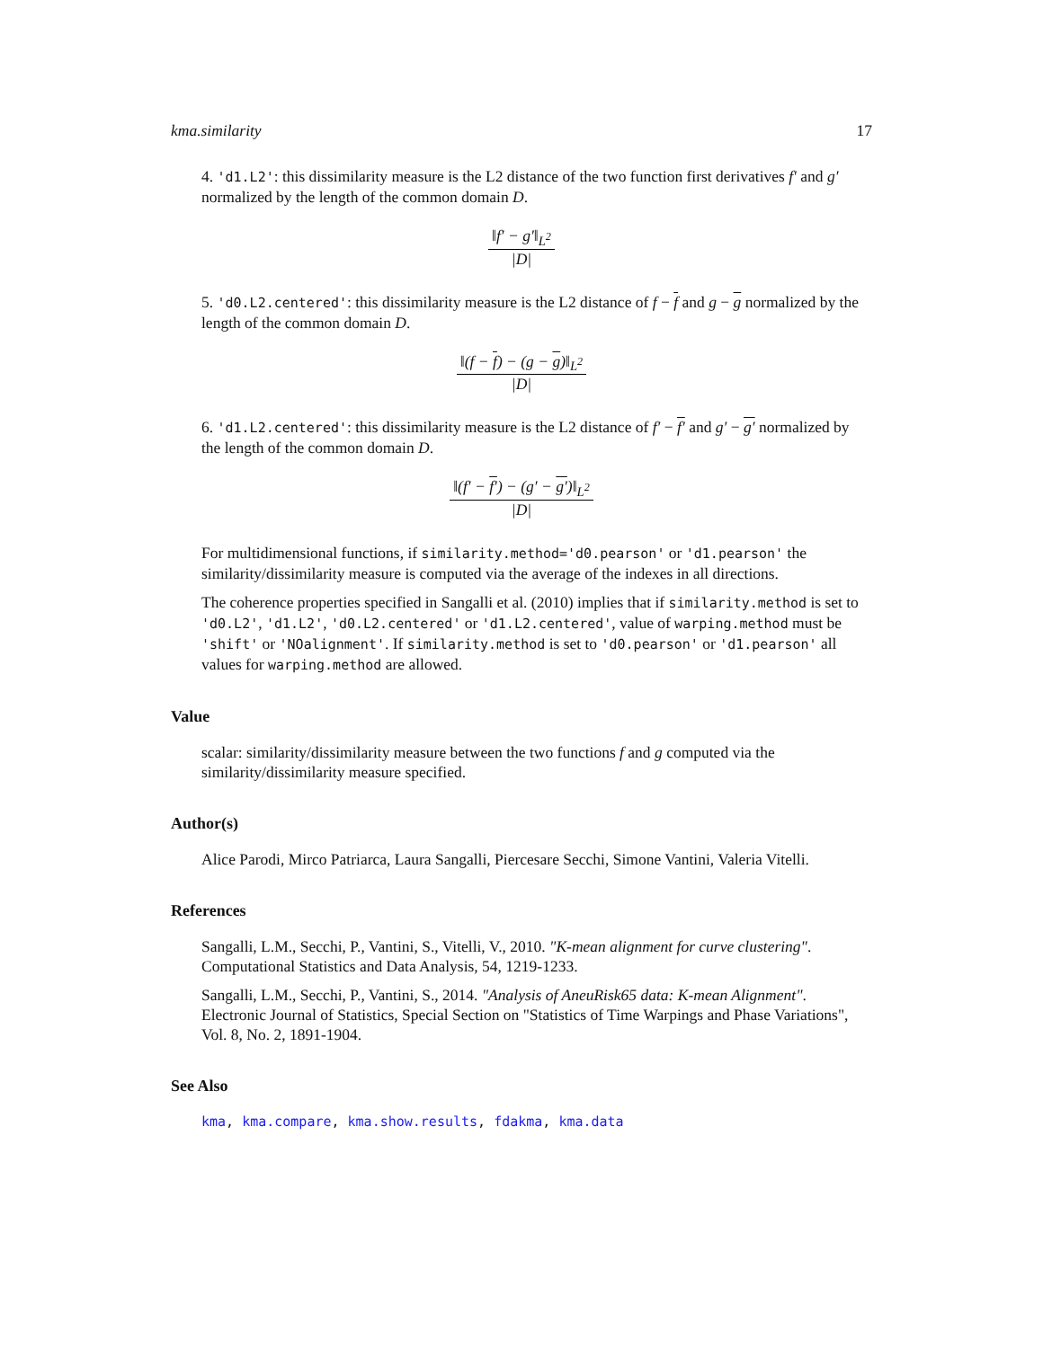kma.similarity 17
4. 'd1.L2': this dissimilarity measure is the L2 distance of the two function first derivatives f′ and g′ normalized by the length of the common domain D.
‖f′ − g′‖<sub>L<sup>2</sup></sub> |D|
5. 'd0.L2.centered': this dissimilarity measure is the L2 distance of f − f and g − g normalized by the length of the common domain D.
‖(f − f) − (g − g)‖<sub>L<sup>2</sup></sub> |D|
6. 'd1.L2.centered': this dissimilarity measure is the L2 distance of f′ − f′ and g′ − g′ normalized by the length of the common domain D.
‖(f′ − f′) − (g′ − g′)‖<sub>L<sup>2</sup></sub> |D|
For multidimensional functions, if similarity.method='d0.pearson' or 'd1.pearson' the similarity/dissimilarity measure is computed via the average of the indexes in all directions.
The coherence properties specified in Sangalli et al. (2010) implies that if similarity.method is set to 'd0.L2', 'd1.L2', 'd0.L2.centered' or 'd1.L2.centered', value of warping.method must be 'shift' or 'NOalignment'. If similarity.method is set to 'd0.pearson' or 'd1.pearson' all values for warping.method are allowed.
Value
scalar: similarity/dissimilarity measure between the two functions f and g computed via the similarity/dissimilarity measure specified.
Author(s)
Alice Parodi, Mirco Patriarca, Laura Sangalli, Piercesare Secchi, Simone Vantini, Valeria Vitelli.
References
Sangalli, L.M., Secchi, P., Vantini, S., Vitelli, V., 2010. "K-mean alignment for curve clustering". Computational Statistics and Data Analysis, 54, 1219-1233.
Sangalli, L.M., Secchi, P., Vantini, S., 2014. "Analysis of AneuRisk65 data: K-mean Alignment". Electronic Journal of Statistics, Special Section on "Statistics of Time Warpings and Phase Variations", Vol. 8, No. 2, 1891-1904.
See Also
kma, kma.compare, kma.show.results, fdakma, kma.data